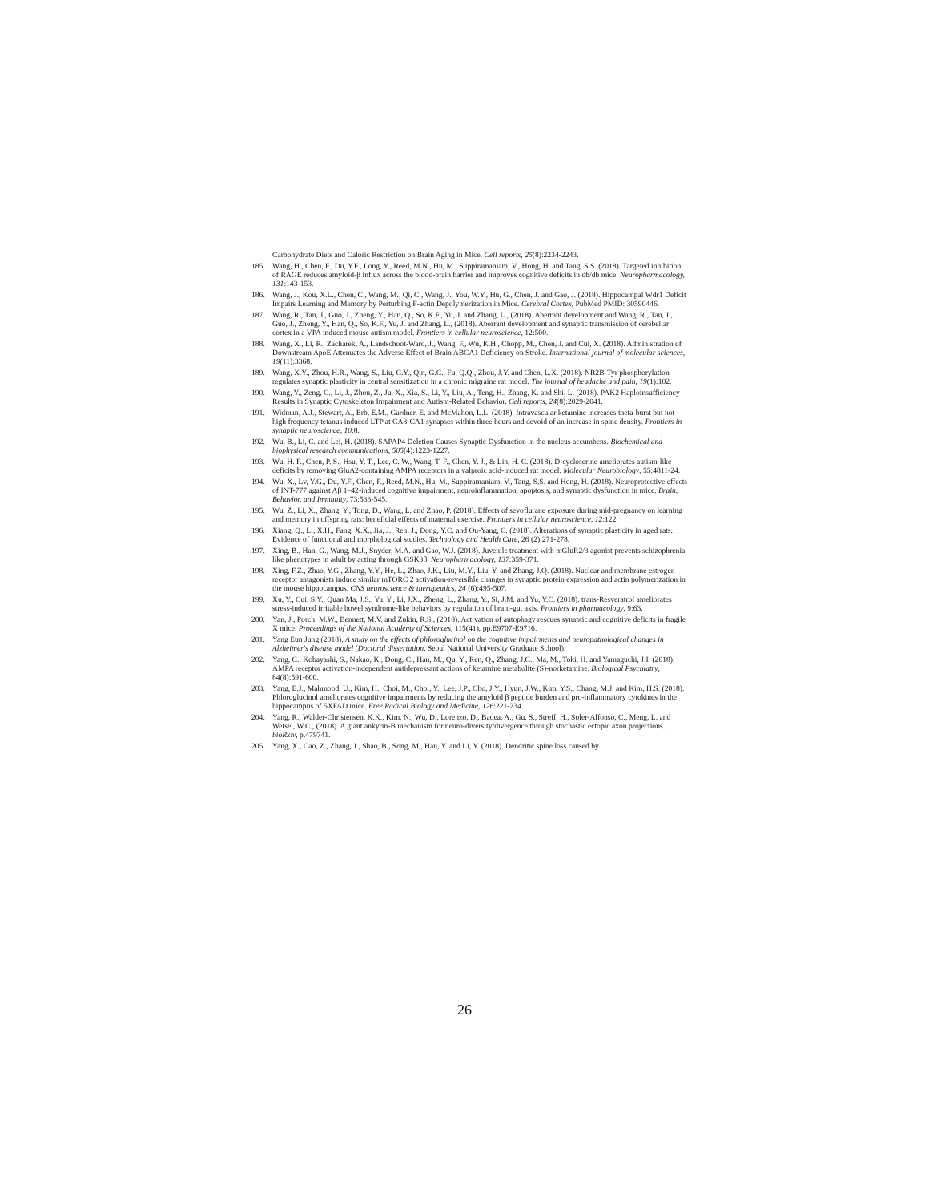Carbohydrate Diets and Caloric Restriction on Brain Aging in Mice. Cell reports, 25(8):2234-2243.
185. Wang, H., Chen, F., Du, Y.F., Long, Y., Reed, M.N., Hu, M., Suppiramaniam, V., Hong, H. and Tang, S.S. (2018). Targeted inhibition of RAGE reduces amyloid-β influx across the blood-brain barrier and improves cognitive deficits in db/db mice. Neuropharmacology, 131:143-153.
186. Wang, J., Kou, X.L., Chen, C., Wang, M., Qi, C., Wang, J., You, W.Y., Hu, G., Chen, J. and Gao, J. (2018). Hippocampal Wdr1 Deficit Impairs Learning and Memory by Perturbing F-actin Depolymerization in Mice. Cerebral Cortex, PubMed PMID: 30590446.
187. Wang, R., Tan, J., Guo, J., Zheng, Y., Han, Q., So, K.F., Yu, J. and Zhang, L., (2018). Aberrant development and Wang, R., Tan, J., Guo, J., Zheng, Y., Han, Q., So, K.F., Yu, J. and Zhang, L., (2018). Aberrant development and synaptic transmission of cerebellar cortex in a VPA induced mouse autism model. Frontiers in cellular neuroscience, 12:500.
188. Wang, X., Li, R., Zacharek, A., Landschoot-Ward, J., Wang, F., Wu, K.H., Chopp, M., Chen, J. and Cui, X. (2018). Administration of Downstream ApoE Attenuates the Adverse Effect of Brain ABCA1 Deficiency on Stroke. International journal of molecular sciences, 19(11):3368.
189. Wang, X.Y., Zhou, H.R., Wang, S., Liu, C.Y., Qin, G.C., Fu, Q.Q., Zhou, J.Y. and Chen, L.X. (2018). NR2B-Tyr phosphorylation regulates synaptic plasticity in central sensitization in a chronic migraine rat model. The journal of headache and pain, 19(1):102.
190. Wang, Y., Zeng, C., Li, J., Zhou, Z., Ju, X., Xia, S., Li, Y., Liu, A., Teng, H., Zhang, K. and Shi, L. (2018). PAK2 Haploinsufficiency Results in Synaptic Cytoskeleton Impairment and Autism-Related Behavior. Cell reports, 24(8):2029-2041.
191. Widman, A.J., Stewart, A., Erb, E.M., Gardner, E. and McMahon, L.L. (2018). Intravascular ketamine increases theta-burst but not high frequency tetanus induced LTP at CA3-CA1 synapses within three hours and devoid of an increase in spine density. Frontiers in synaptic neuroscience, 10:8.
192. Wu, B., Li, C. and Lei, H. (2018). SAPAP4 Deletion Causes Synaptic Dysfunction in the nucleus accumbens. Biochemical and biophysical research communications, 505(4):1223-1227.
193. Wu, H. F., Chen, P. S., Hsu, Y. T., Lee, C. W., Wang, T. F., Chen, Y. J., & Lin, H. C. (2018). D-cycloserine ameliorates autism-like deficits by removing GluA2-containing AMPA receptors in a valproic acid-induced rat model. Molecular Neurobiology, 55:4811-24.
194. Wu, X., Lv, Y.G., Du, Y.F., Chen, F., Reed, M.N., Hu, M., Suppiramaniam, V., Tang, S.S. and Hong, H. (2018). Neuroprotective effects of INT-777 against Aβ 1–42-induced cognitive impairment, neuroinflammation, apoptosis, and synaptic dysfunction in mice. Brain, Behavior, and Immunity, 73:533-545.
195. Wu, Z., Li, X., Zhang, Y., Tong, D., Wang, L. and Zhao, P. (2018). Effects of sevoflurane exposure during mid-pregnancy on learning and memory in offspring rats: beneficial effects of maternal exercise. Frontiers in cellular neuroscience, 12:122.
196. Xiang, Q., Li, X.H., Fang, X.X., Jia, J., Ren, J., Dong, Y.C. and Ou-Yang, C. (2018). Alterations of synaptic plasticity in aged rats: Evidence of functional and morphological studies. Technology and Health Care, 26 (2):271-278.
197. Xing, B., Han, G., Wang, M.J., Snyder, M.A. and Gao, W.J. (2018). Juvenile treatment with mGluR2/3 agonist prevents schizophrenia-like phenotypes in adult by acting through GSK3β. Neuropharmacology, 137:359-371.
198. Xing, F.Z., Zhao, Y.G., Zhang, Y.Y., He, L., Zhao, J.K., Liu, M.Y., Liu, Y. and Zhang, J.Q. (2018). Nuclear and membrane estrogen receptor antagonists induce similar mTORC 2 activation-reversible changes in synaptic protein expression and actin polymerization in the mouse hippocampus. CNS neuroscience & therapeutics, 24 (6):495-507.
199. Xu, Y., Cui, S.Y., Quan Ma, J.S., Yu, Y., Li, J.X., Zheng, L., Zhang, Y., Si, J.M. and Yu, Y.C. (2018). trans-Resveratrol ameliorates stress-induced irritable bowel syndrome-like behaviors by regulation of brain-gut axis. Frontiers in pharmacology, 9:63.
200. Yan, J., Porch, M.W., Bennett, M.V. and Zukin, R.S., (2018). Activation of autophagy rescues synaptic and cognitive deficits in fragile X mice. Proceedings of the National Academy of Sciences, 115(41), pp.E9707-E9716.
201. Yang Eun Jung (2018). A study on the effects of phloroglucinol on the cognitive impairments and neuropathological changes in Alzheimer's disease model (Doctoral dissertation, Seoul National University Graduate School).
202. Yang, C., Kobayashi, S., Nakao, K., Dong, C., Han, M., Qu, Y., Ren, Q., Zhang, J.C., Ma, M., Toki, H. and Yamaguchi, J.I. (2018). AMPA receptor activation-independent antidepressant actions of ketamine metabolite (S)-norketamine. Biological Psychiatry, 84(8):591-600.
203. Yang, E.J., Mahmood, U., Kim, H., Choi, M., Choi, Y., Lee, J.P., Cho, J.Y., Hyun, J.W., Kim, Y.S., Chang, M.J. and Kim, H.S. (2018). Phloroglucinol ameliorates cognitive impairments by reducing the amyloid β peptide burden and pro-inflammatory cytokines in the hippocampus of 5XFAD mice. Free Radical Biology and Medicine, 126:221-234.
204. Yang, R., Walder-Christensen, K.K., Kim, N., Wu, D., Lorenzo, D., Badea, A., Gu, S., Streff, H., Soler-Alfonso, C., Meng, L. and Wetsel, W.C., (2018). A giant ankyrin-B mechanism for neuro-diversity/divergence through stochastic ectopic axon projections. bioRxiv, p.479741.
205. Yang, X., Cao, Z., Zhang, J., Shao, B., Song, M., Han, Y. and Li, Y. (2018). Dendritic spine loss caused by
26